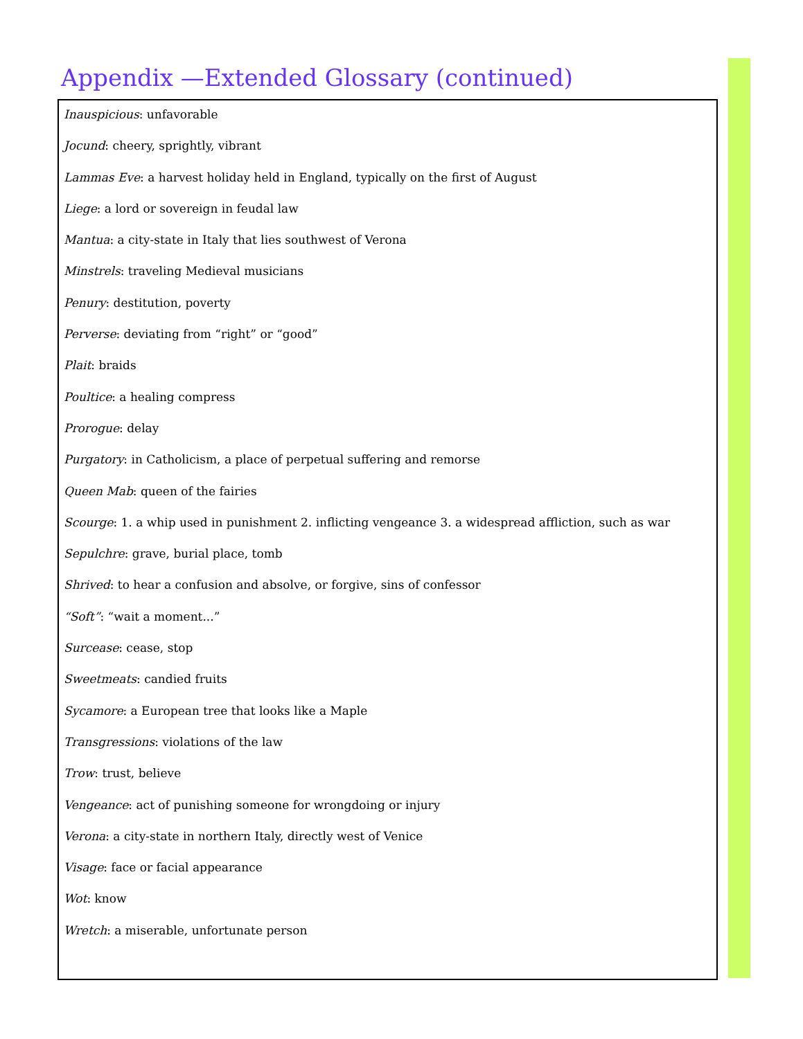Appendix —Extended Glossary (continued)
Inauspicious: unfavorable
Jocund: cheery, sprightly, vibrant
Lammas Eve: a harvest holiday held in England, typically on the first of August
Liege: a lord or sovereign in feudal law
Mantua: a city-state in Italy that lies southwest of Verona
Minstrels: traveling Medieval musicians
Penury: destitution, poverty
Perverse: deviating from “right” or “good”
Plait: braids
Poultice: a healing compress
Prorogue: delay
Purgatory: in Catholicism, a place of perpetual suffering and remorse
Queen Mab: queen of the fairies
Scourge: 1. a whip used in punishment 2. inflicting vengeance 3. a widespread affliction, such as war
Sepulchre: grave, burial place, tomb
Shrived: to hear a confusion and absolve, or forgive, sins of confessor
“Soft”: “wait a moment...”
Surcease: cease, stop
Sweetmeats: candied fruits
Sycamore: a European tree that looks like a Maple
Transgressions: violations of the law
Trow: trust, believe
Vengeance: act of punishing someone for wrongdoing or injury
Verona: a city-state in northern Italy, directly west of Venice
Visage: face or facial appearance
Wot: know
Wretch: a miserable, unfortunate person